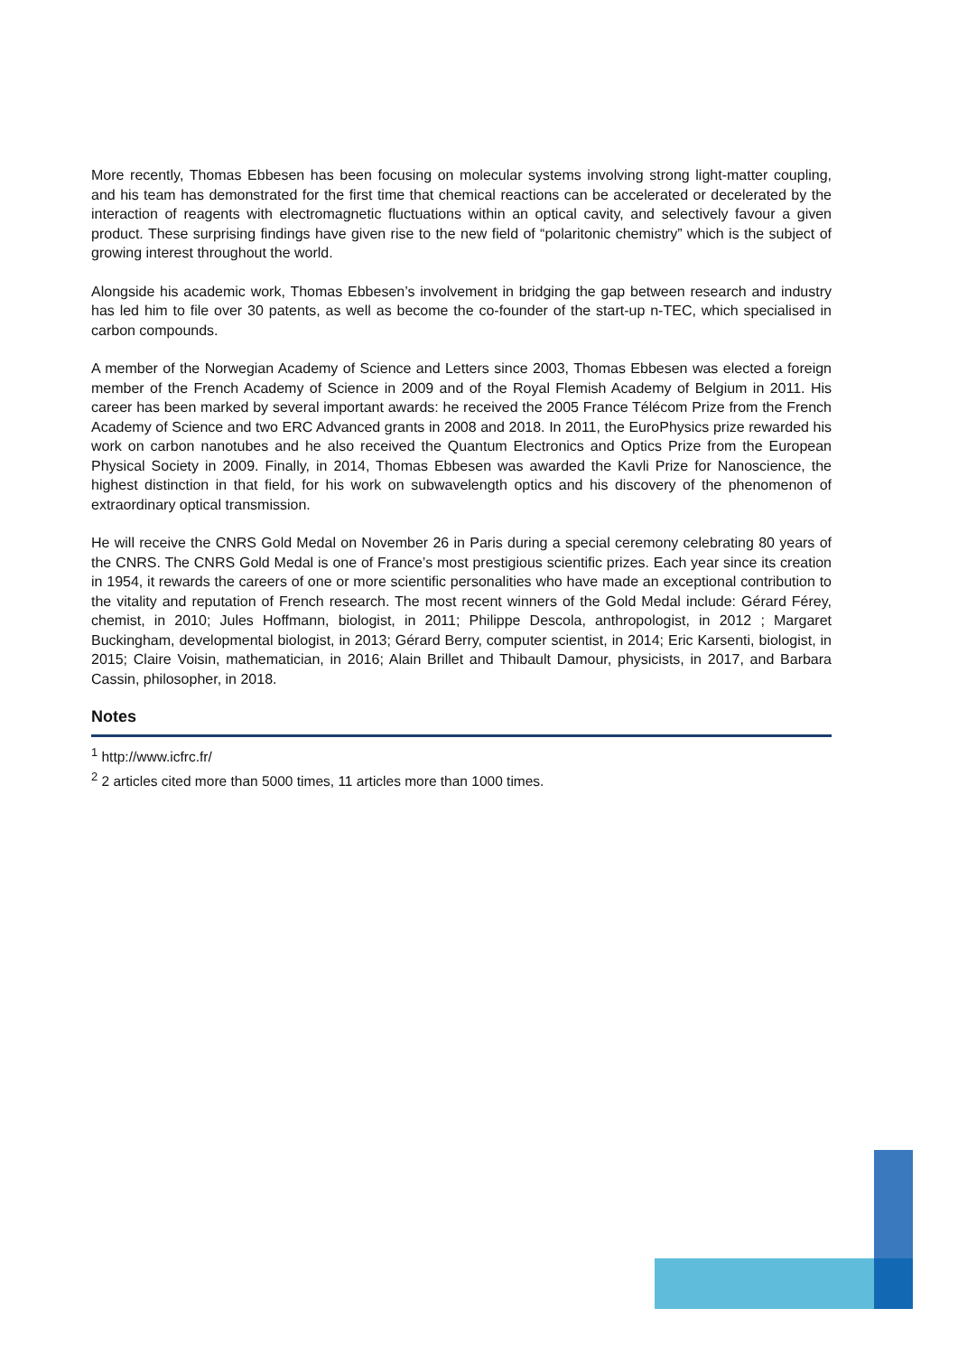More recently, Thomas Ebbesen has been focusing on molecular systems involving strong light-matter coupling, and his team has demonstrated for the first time that chemical reactions can be accelerated or decelerated by the interaction of reagents with electromagnetic fluctuations within an optical cavity, and selectively favour a given product. These surprising findings have given rise to the new field of “polaritonic chemistry” which is the subject of growing interest throughout the world.
Alongside his academic work, Thomas Ebbesen’s involvement in bridging the gap between research and industry has led him to file over 30 patents, as well as become the co-founder of the start-up n-TEC, which specialised in carbon compounds.
A member of the Norwegian Academy of Science and Letters since 2003, Thomas Ebbesen was elected a foreign member of the French Academy of Science in 2009 and of the Royal Flemish Academy of Belgium in 2011. His career has been marked by several important awards: he received the 2005 France Télécom Prize from the French Academy of Science and two ERC Advanced grants in 2008 and 2018. In 2011, the EuroPhysics prize rewarded his work on carbon nanotubes and he also received the Quantum Electronics and Optics Prize from the European Physical Society in 2009. Finally, in 2014, Thomas Ebbesen was awarded the Kavli Prize for Nanoscience, the highest distinction in that field, for his work on subwavelength optics and his discovery of the phenomenon of extraordinary optical transmission.
He will receive the CNRS Gold Medal on November 26 in Paris during a special ceremony celebrating 80 years of the CNRS. The CNRS Gold Medal is one of France’s most prestigious scientific prizes. Each year since its creation in 1954, it rewards the careers of one or more scientific personalities who have made an exceptional contribution to the vitality and reputation of French research. The most recent winners of the Gold Medal include: Gérard Férey, chemist, in 2010; Jules Hoffmann, biologist, in 2011; Philippe Descola, anthropologist, in 2012 ; Margaret Buckingham, developmental biologist, in 2013; Gérard Berry, computer scientist, in 2014; Eric Karsenti, biologist, in 2015; Claire Voisin, mathematician, in 2016; Alain Brillet and Thibault Damour, physicists, in 2017, and Barbara Cassin, philosopher, in 2018.
Notes
<sup>1</sup> http://www.icfrc.fr/
<sup>2</sup> 2 articles cited more than 5000 times, 11 articles more than 1000 times.